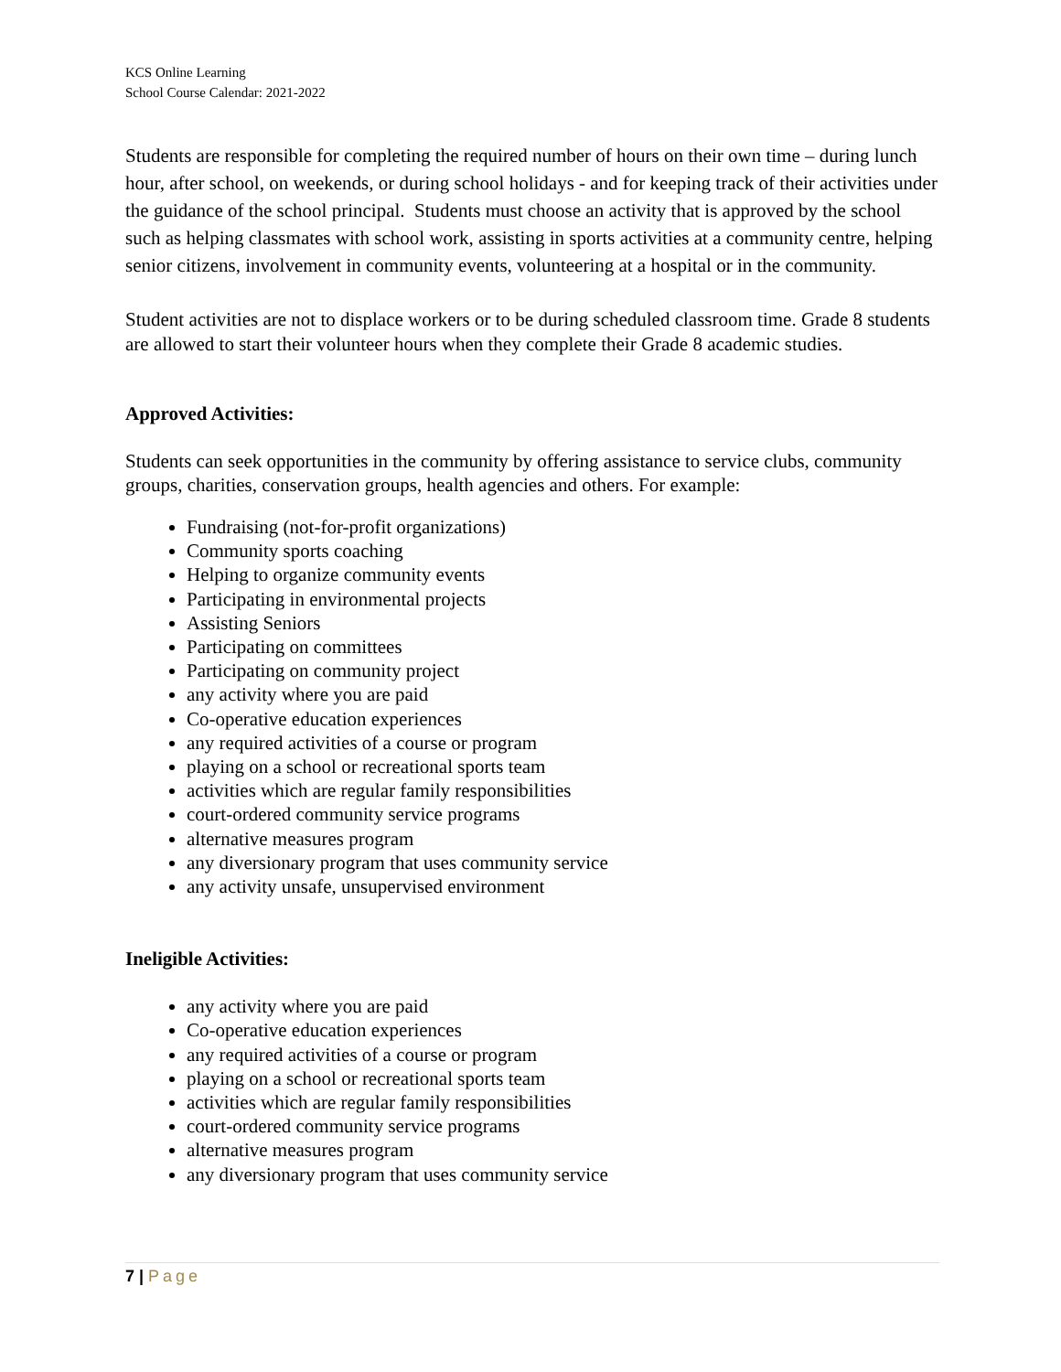KCS Online Learning
School Course Calendar: 2021-2022
Students are responsible for completing the required number of hours on their own time – during lunch hour, after school, on weekends, or during school holidays - and for keeping track of their activities under the guidance of the school principal. Students must choose an activity that is approved by the school such as helping classmates with school work, assisting in sports activities at a community centre, helping senior citizens, involvement in community events, volunteering at a hospital or in the community.
Student activities are not to displace workers or to be during scheduled classroom time. Grade 8 students are allowed to start their volunteer hours when they complete their Grade 8 academic studies.
Approved Activities:
Students can seek opportunities in the community by offering assistance to service clubs, community groups, charities, conservation groups, health agencies and others. For example:
Fundraising (not-for-profit organizations)
Community sports coaching
Helping to organize community events
Participating in environmental projects
Assisting Seniors
Participating on committees
Participating on community project
any activity where you are paid
Co-operative education experiences
any required activities of a course or program
playing on a school or recreational sports team
activities which are regular family responsibilities
court-ordered community service programs
alternative measures program
any diversionary program that uses community service
any activity unsafe, unsupervised environment
Ineligible Activities:
any activity where you are paid
Co-operative education experiences
any required activities of a course or program
playing on a school or recreational sports team
activities which are regular family responsibilities
court-ordered community service programs
alternative measures program
any diversionary program that uses community service
7 | Page